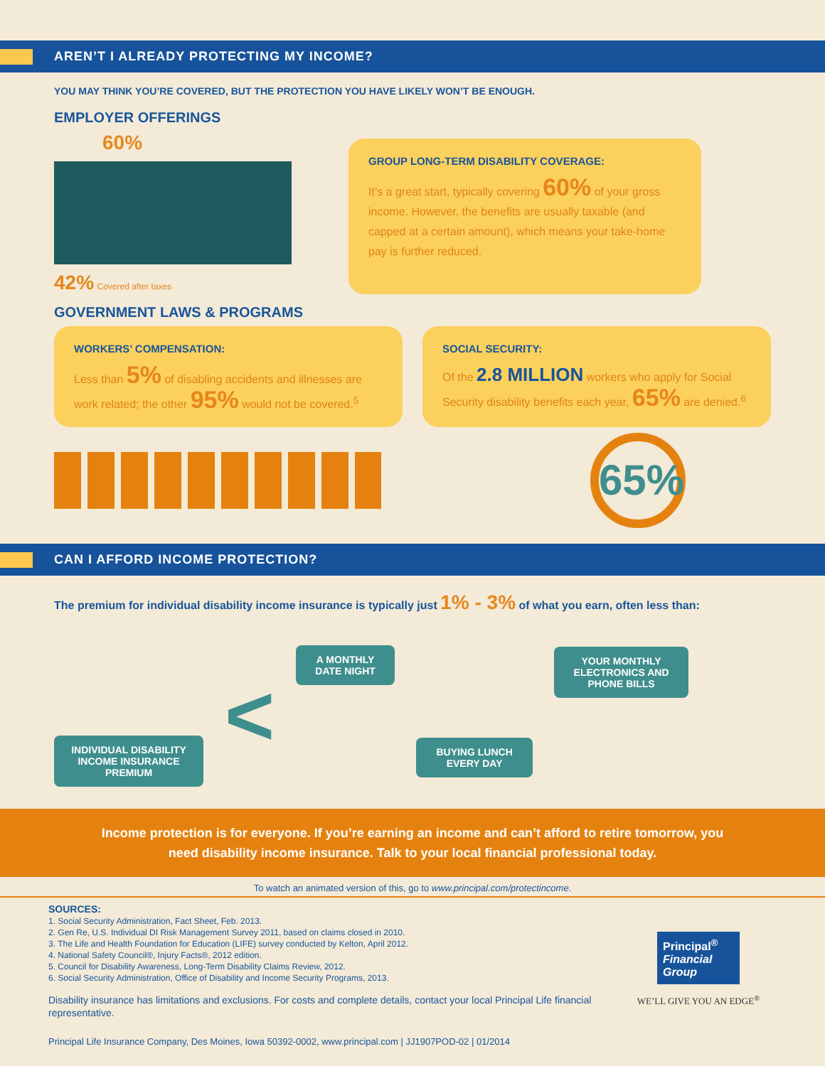AREN’T I ALREADY PROTECTING MY INCOME?
YOU MAY THINK YOU’RE COVERED, BUT THE PROTECTION YOU HAVE LIKELY WON’T BE ENOUGH.
EMPLOYER OFFERINGS
60%
42% Covered after taxes
GROUP LONG-TERM DISABILITY COVERAGE:
It’s a great start, typically covering 60% of your gross income. However, the benefits are usually taxable (and capped at a certain amount), which means your take-home pay is further reduced.
GOVERNMENT LAWS & PROGRAMS
WORKERS’ COMPENSATION:
Less than 5% of disabling accidents and illnesses are work related; the other 95% would not be covered.<sup>5</sup>
SOCIAL SECURITY:
Of the 2.8 MILLION workers who apply for Social Security disability benefits each year, 65% are denied.<sup>6</sup>
65%
CAN I AFFORD INCOME PROTECTION?
The premium for individual disability income insurance is typically just 1% - 3% of what you earn, often less than:
INDIVIDUAL DISABILITY INCOME INSURANCE PREMIUM
<
A MONTHLY DATE NIGHT
BUYING LUNCH EVERY DAY
YOUR MONTHLY ELECTRONICS AND PHONE BILLS
Income protection is for everyone. If you’re earning an income and can’t afford to retire tomorrow, you need disability income insurance. Talk to your local financial professional today.
To watch an animated version of this, go to www.principal.com/protectincome.
SOURCES:
1. Social Security Administration, Fact Sheet, Feb. 2013.
2. Gen Re, U.S. Individual DI Risk Management Survey 2011, based on claims closed in 2010.
3. The Life and Health Foundation for Education (LIFE) survey conducted by Kelton, April 2012.
4. National Safety Council®, Injury Facts®, 2012 edition.
5. Council for Disability Awareness, Long-Term Disability Claims Review, 2012.
6. Social Security Administration, Office of Disability and Income Security Programs, 2013.
Disability insurance has limitations and exclusions. For costs and complete details, contact your local Principal Life financial representative.
Principal Life Insurance Company, Des Moines, Iowa 50392-0002, www.principal.com | JJ1907POD-02 | 01/2014
Principal<sup>®</sup>
Financial Group
WE’LL GIVE YOU AN EDGE<sup>®</sup>